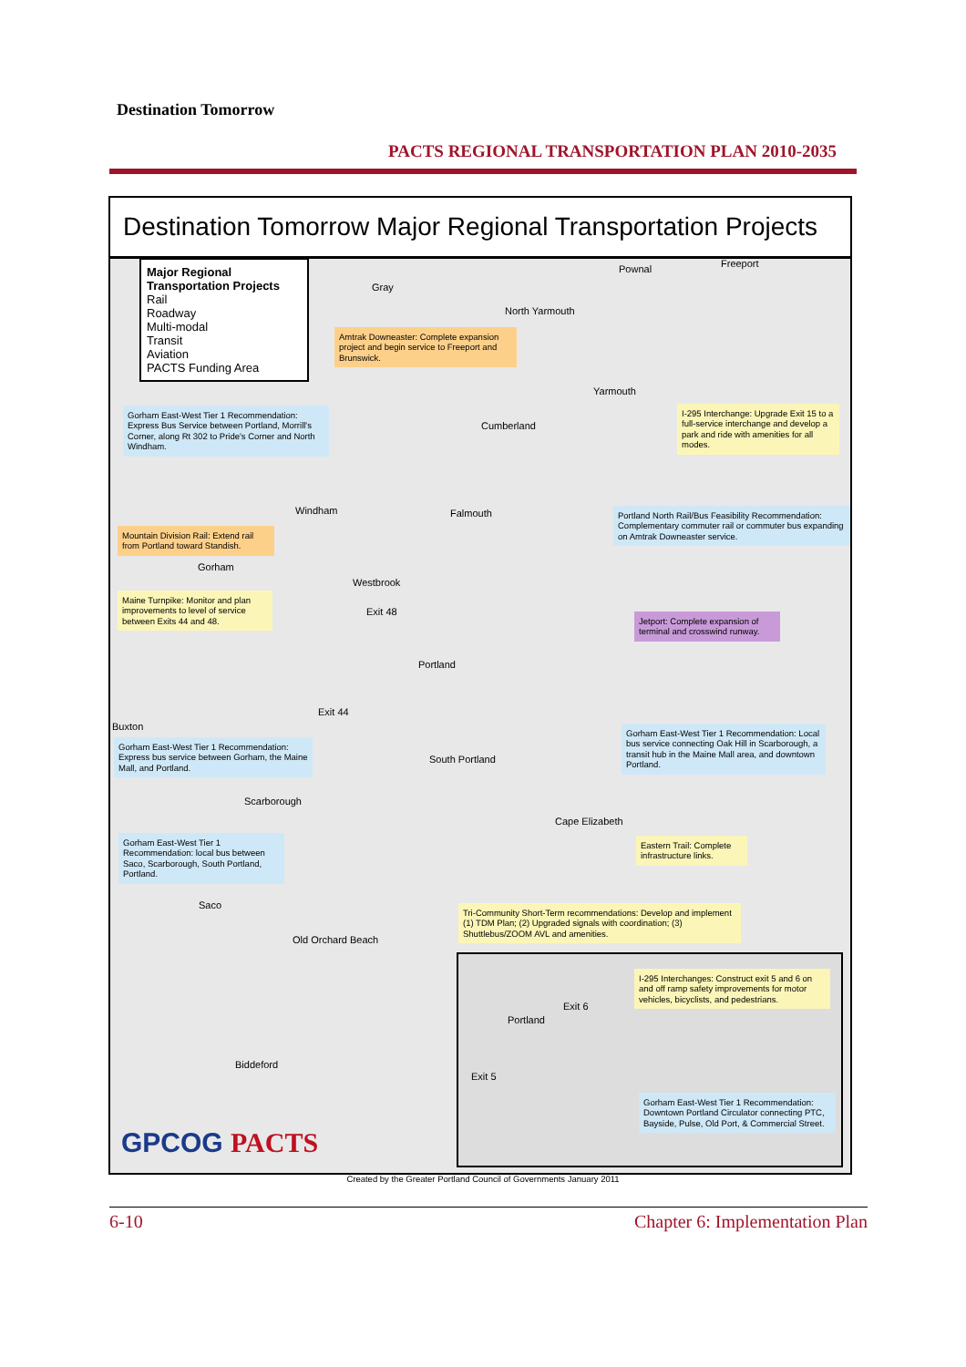Destination Tomorrow
PACTS REGIONAL TRANSPORTATION PLAN 2010-2035
Destination Tomorrow Major Regional Transportation Projects
Major Regional Transportation Projects
Rail
Roadway
Multi-modal
Transit
Aviation
PACTS Funding Area
Gray
Pownal Freeport
North Yarmouth
Amtrak Downeaster: Complete expansion project and begin service to Freeport and Brunswick.
Yarmouth
Gorham East-West Tier 1 Recommendation: Express Bus Service between Portland, Morrill's Corner, along Rt 302 to Pride's Corner and North Windham.
I-295 Interchange: Upgrade Exit 15 to a full-service interchange and develop a park and ride with amenities for all modes.
Cumberland
Windham Falmouth
Portland North Rail/Bus Feasibility Recommendation: Complementary commuter rail or commuter bus expanding on Amtrak Downeaster service.
Mountain Division Rail: Extend rail from Portland toward Standish.
Gorham
Westbrook
Maine Turnpike: Monitor and plan improvements to level of service between Exits 44 and 48.
Exit 48
Jetport: Complete expansion of terminal and crosswind runway.
Portland
Exit 44
Buxton
Gorham East-West Tier 1 Recommendation: Local bus service connecting Oak Hill in Scarborough, a transit hub in the Maine Mall area, and downtown Portland.
Gorham East-West Tier 1 Recommendation: Express bus service between Gorham, the Maine Mall, and Portland.
South Portland
Scarborough
Cape Elizabeth
Gorham East-West Tier 1 Recommendation: local bus between Saco, Scarborough, South Portland, Portland.
Eastern Trail: Complete infrastructure links.
Saco
Tri-Community Short-Term recommendations: Develop and implement (1) TDM Plan; (2) Upgraded signals with coordination; (3) Shuttlebus/ZOOM AVL and amenities.
Old Orchard Beach
Biddeford
GPCOG PACTS
I-295 Interchanges: Construct exit 5 and 6 on and off ramp safety improvements for motor vehicles, bicyclists, and pedestrians.
Portland
Exit 6
Exit 5
Gorham East-West Tier 1 Recommendation: Downtown Portland Circulator connecting PTC, Bayside, Pulse, Old Port, & Commercial Street.
Created by the Greater Portland Council of Governments January 2011
6-10 Chapter 6: Implementation Plan